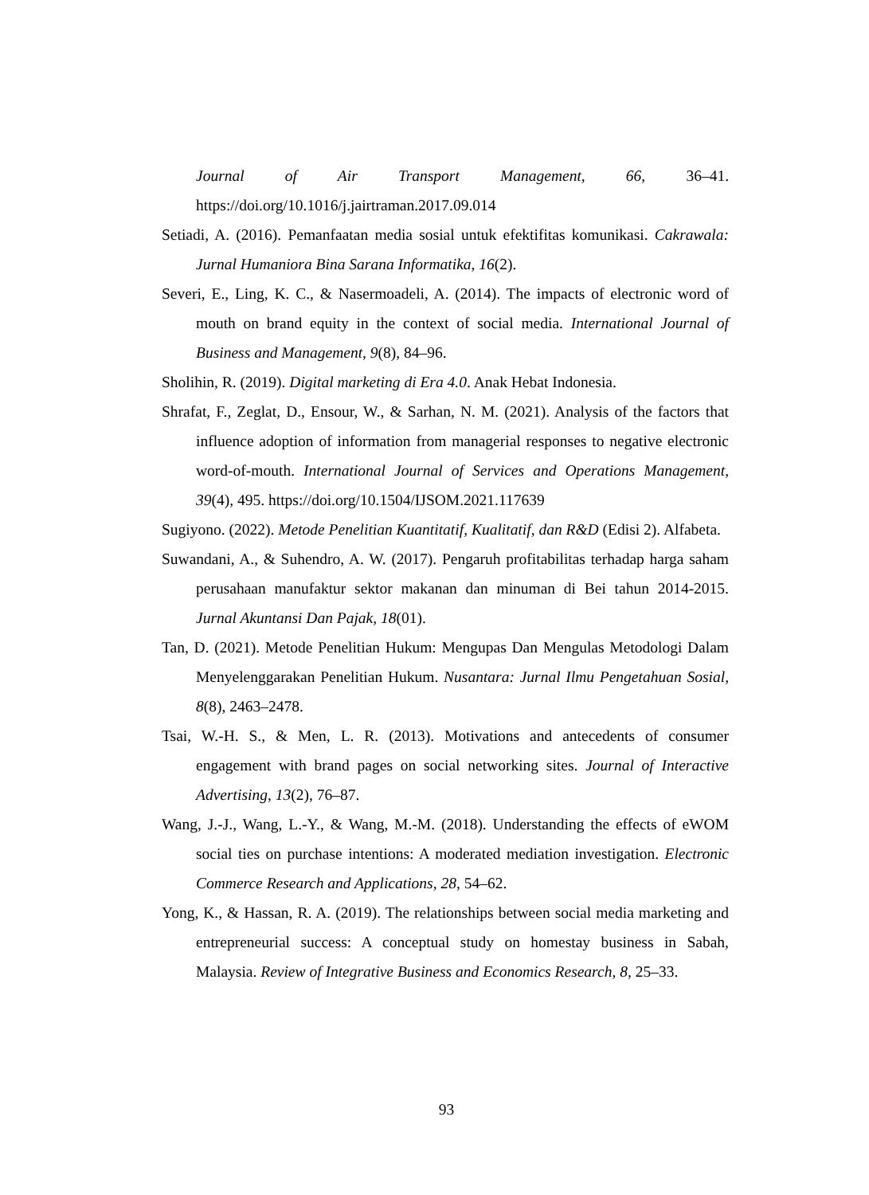Journal of Air Transport Management, 66, 36–41.
https://doi.org/10.1016/j.jairtraman.2017.09.014
Setiadi, A. (2016). Pemanfaatan media sosial untuk efektifitas komunikasi. Cakrawala: Jurnal Humaniora Bina Sarana Informatika, 16(2).
Severi, E., Ling, K. C., & Nasermoadeli, A. (2014). The impacts of electronic word of mouth on brand equity in the context of social media. International Journal of Business and Management, 9(8), 84–96.
Sholihin, R. (2019). Digital marketing di Era 4.0. Anak Hebat Indonesia.
Shrafat, F., Zeglat, D., Ensour, W., & Sarhan, N. M. (2021). Analysis of the factors that influence adoption of information from managerial responses to negative electronic word-of-mouth. International Journal of Services and Operations Management, 39(4), 495. https://doi.org/10.1504/IJSOM.2021.117639
Sugiyono. (2022). Metode Penelitian Kuantitatif, Kualitatif, dan R&D (Edisi 2). Alfabeta.
Suwandani, A., & Suhendro, A. W. (2017). Pengaruh profitabilitas terhadap harga saham perusahaan manufaktur sektor makanan dan minuman di Bei tahun 2014-2015. Jurnal Akuntansi Dan Pajak, 18(01).
Tan, D. (2021). Metode Penelitian Hukum: Mengupas Dan Mengulas Metodologi Dalam Menyelenggarakan Penelitian Hukum. Nusantara: Jurnal Ilmu Pengetahuan Sosial, 8(8), 2463–2478.
Tsai, W.-H. S., & Men, L. R. (2013). Motivations and antecedents of consumer engagement with brand pages on social networking sites. Journal of Interactive Advertising, 13(2), 76–87.
Wang, J.-J., Wang, L.-Y., & Wang, M.-M. (2018). Understanding the effects of eWOM social ties on purchase intentions: A moderated mediation investigation. Electronic Commerce Research and Applications, 28, 54–62.
Yong, K., & Hassan, R. A. (2019). The relationships between social media marketing and entrepreneurial success: A conceptual study on homestay business in Sabah, Malaysia. Review of Integrative Business and Economics Research, 8, 25–33.
93